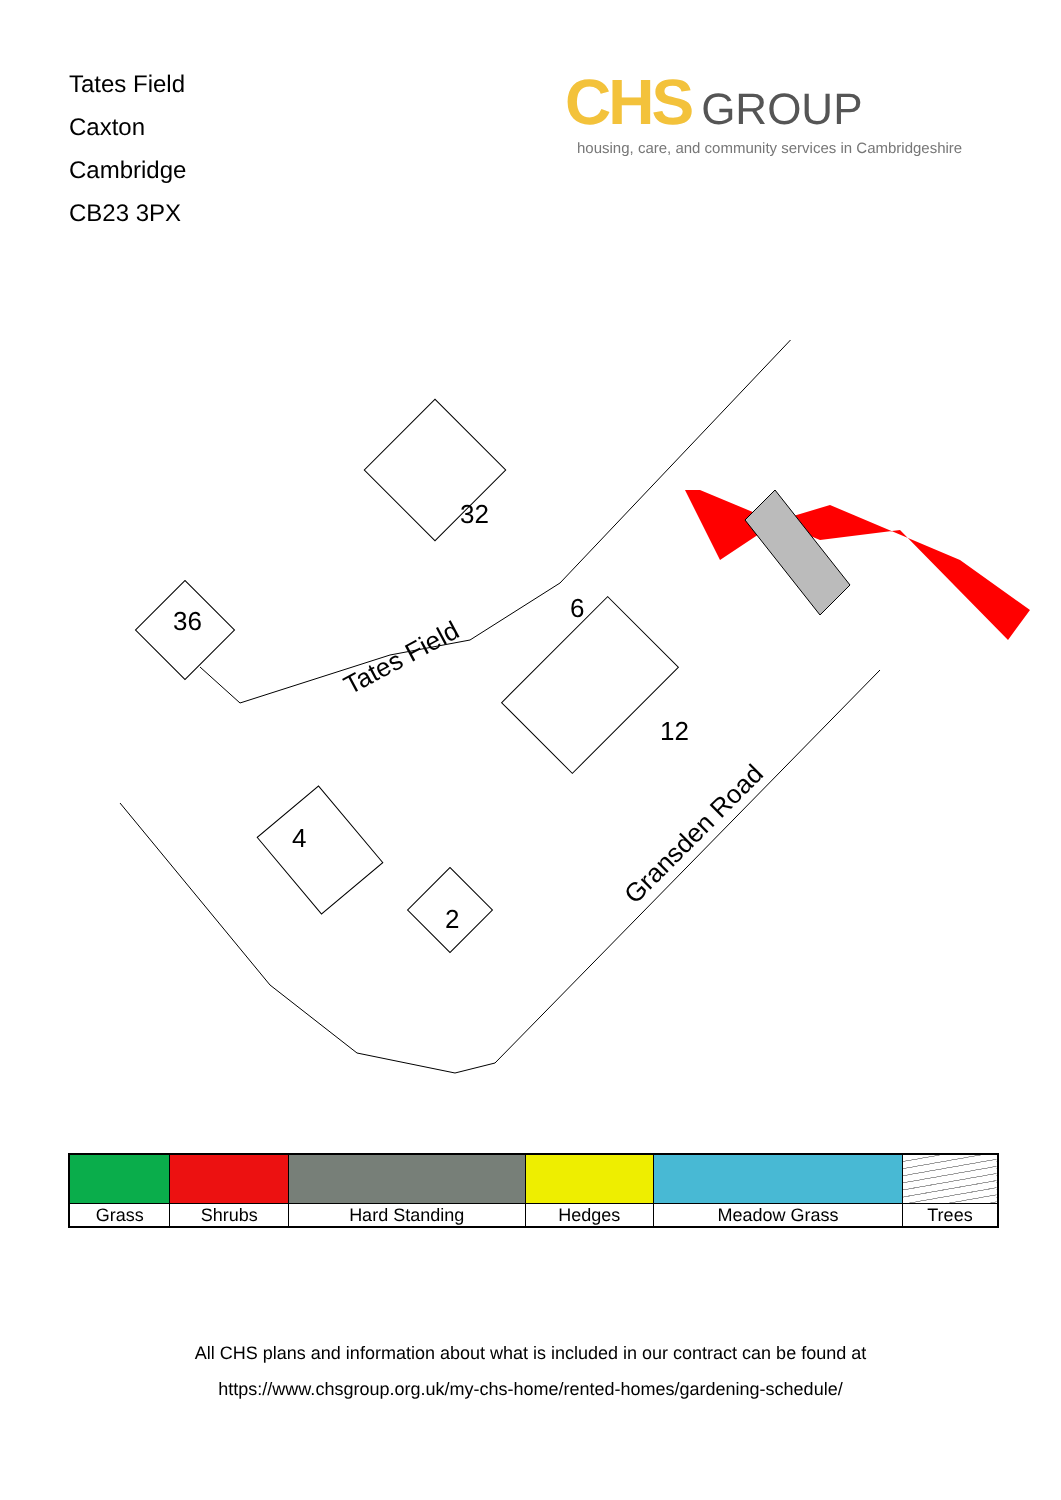Tates Field
Caxton
Cambridge
CB23 3PX
CHS GROUP
housing, care, and community services in Cambridgeshire
36
32
6
12
4
2
Tates Field
Gransden Road
| Grass | Shrubs | Hard Standing | Hedges | Meadow Grass | Trees |
All CHS plans and information about what is included in our contract can be found at
https://www.chsgroup.org.uk/my-chs-home/rented-homes/gardening-schedule/